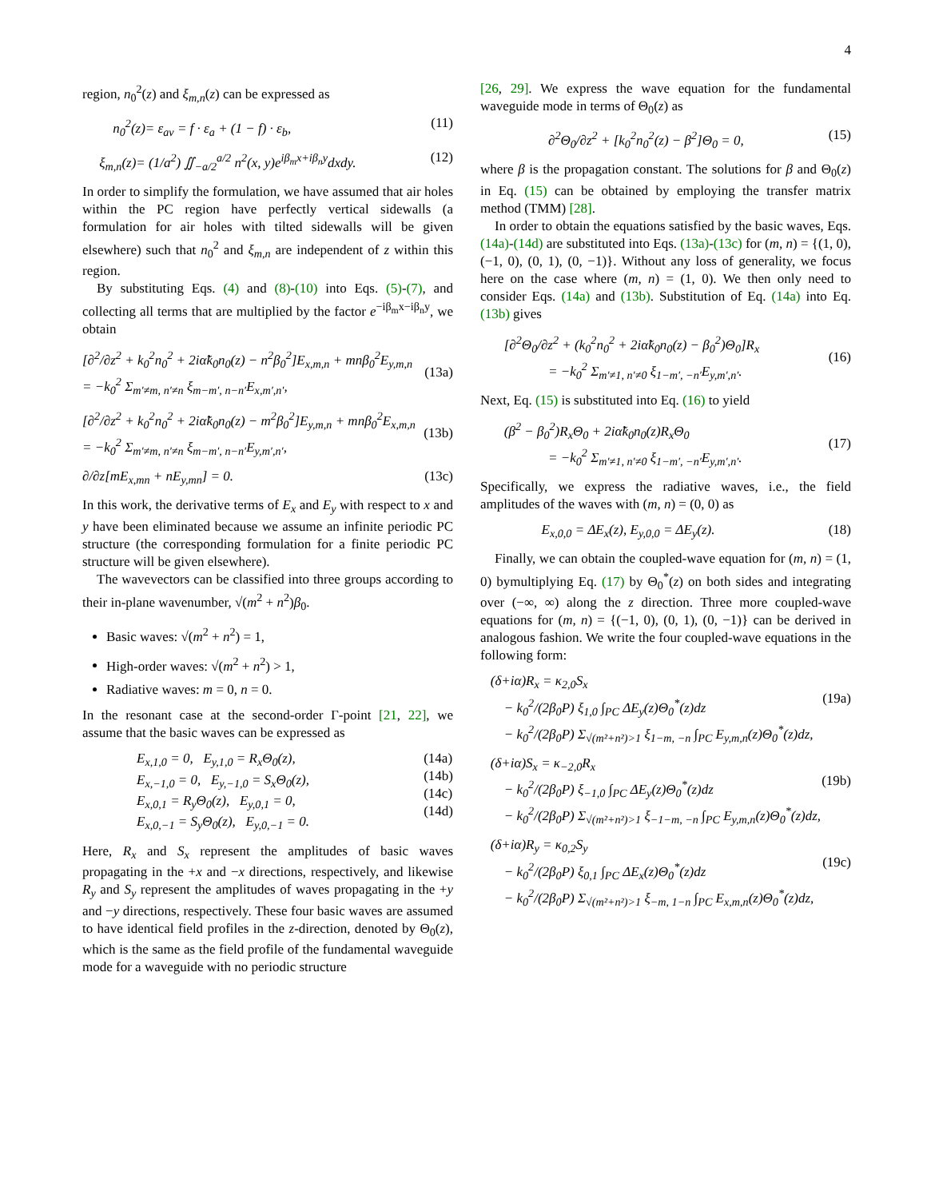4
region, n<sub>0</sub><sup>2</sup>(z) and ξ<sub>m,n</sub>(z) can be expressed as
n<sub>0</sub><sup>2</sup>(z)= ε<sub>av</sub> = f · ε<sub>a</sub> + (1 − f) · ε<sub>b</sub>, (11)
ξ<sub>m,n</sub>(z)= (1/a<sup>2</sup>) ∬<sub>−a/2</sub><sup>a/2</sup> n<sup>2</sup>(x, y)e<sup>iβ<sub>m</sub>x+iβ<sub>n</sub>y</sup>dxdy. (12)
In order to simplify the formulation, we have assumed that air holes within the PC region have perfectly vertical sidewalls (a formulation for air holes with tilted sidewalls will be given elsewhere) such that n<sub>0</sub><sup>2</sup> and ξ<sub>m,n</sub> are independent of z within this region.
By substituting Eqs. (4) and (8)-(10) into Eqs. (5)-(7), and collecting all terms that are multiplied by the factor e<sup>−iβ<sub>m</sub>x−iβ<sub>n</sub>y</sup>, we obtain
[∂<sup>2</sup>/∂z<sup>2</sup> + k<sub>0</sub><sup>2</sup>n<sub>0</sub><sup>2</sup> + 2iα̃k<sub>0</sub>n<sub>0</sub>(z) − n<sup>2</sup>β<sub>0</sub><sup>2</sup>]E<sub>x,m,n</sub> + mnβ<sub>0</sub><sup>2</sup>E<sub>y,m,n</sub>
= −k<sub>0</sub><sup>2</sup> Σ<sub>m′≠m, n′≠n</sub> ξ<sub>m−m′, n−n′</sub>E<sub>x,m′,n′</sub>,
(13a)
[∂<sup>2</sup>/∂z<sup>2</sup> + k<sub>0</sub><sup>2</sup>n<sub>0</sub><sup>2</sup> + 2iα̃k<sub>0</sub>n<sub>0</sub>(z) − m<sup>2</sup>β<sub>0</sub><sup>2</sup>]E<sub>y,m,n</sub> + mnβ<sub>0</sub><sup>2</sup>E<sub>x,m,n</sub>
= −k<sub>0</sub><sup>2</sup> Σ<sub>m′≠m, n′≠n</sub> ξ<sub>m−m′, n−n′</sub>E<sub>y,m′,n′</sub>,
(13b)
∂/∂z[mE<sub>x,mn</sub> + nE<sub>y,mn</sub>] = 0. (13c)
In this work, the derivative terms of E<sub>x</sub> and E<sub>y</sub> with respect to x and y have been eliminated because we assume an infinite periodic PC structure (the corresponding formulation for a finite periodic PC structure will be given elsewhere).
The wavevectors can be classified into three groups according to their in-plane wavenumber, √(m<sup>2</sup> + n<sup>2</sup>)β<sub>0</sub>.
Basic waves: √(m<sup>2</sup> + n<sup>2</sup>) = 1,
High-order waves: √(m<sup>2</sup> + n<sup>2</sup>) > 1,
Radiative waves: m = 0, n = 0.
In the resonant case at the second-order Γ-point [21, 22], we assume that the basic waves can be expressed as
E<sub>x,1,0</sub> = 0, E<sub>y,1,0</sub> = R<sub>x</sub>Θ<sub>0</sub>(z),
E<sub>x,−1,0</sub> = 0, E<sub>y,−1,0</sub> = S<sub>x</sub>Θ<sub>0</sub>(z),
E<sub>x,0,1</sub> = R<sub>y</sub>Θ<sub>0</sub>(z), E<sub>y,0,1</sub> = 0,
E<sub>x,0,−1</sub> = S<sub>y</sub>Θ<sub>0</sub>(z), E<sub>y,0,−1</sub> = 0. (14a)
(14b)
(14c)
(14d)
Here, R<sub>x</sub> and S<sub>x</sub> represent the amplitudes of basic waves propagating in the +x and −x directions, respectively, and likewise R<sub>y</sub> and S<sub>y</sub> represent the amplitudes of waves propagating in the +y and −y directions, respectively. These four basic waves are assumed to have identical field profiles in the z-direction, denoted by Θ<sub>0</sub>(z), which is the same as the field profile of the fundamental waveguide mode for a waveguide with no periodic structure
[26, 29]. We express the wave equation for the fundamental waveguide mode in terms of Θ<sub>0</sub>(z) as
∂<sup>2</sup>Θ<sub>0</sub>/∂z<sup>2</sup> + [k<sub>0</sub><sup>2</sup>n<sub>0</sub><sup>2</sup>(z) − β<sup>2</sup>]Θ<sub>0</sub> = 0, (15)
where β is the propagation constant. The solutions for β and Θ<sub>0</sub>(z) in Eq. (15) can be obtained by employing the transfer matrix method (TMM) [28].
In order to obtain the equations satisfied by the basic waves, Eqs. (14a)-(14d) are substituted into Eqs. (13a)-(13c) for (m, n) = {(1, 0), (−1, 0), (0, 1), (0, −1)}. Without any loss of generality, we focus here on the case where (m, n) = (1, 0). We then only need to consider Eqs. (14a) and (13b). Substitution of Eq. (14a) into Eq. (13b) gives
[∂<sup>2</sup>Θ<sub>0</sub>/∂z<sup>2</sup> + (k<sub>0</sub><sup>2</sup>n<sub>0</sub><sup>2</sup> + 2iα̃k<sub>0</sub>n<sub>0</sub>(z) − β<sub>0</sub><sup>2</sup>)Θ<sub>0</sub>]R<sub>x</sub>
= −k<sub>0</sub><sup>2</sup> Σ<sub>m′≠1, n′≠0</sub> ξ<sub>1−m′, −n′</sub>E<sub>y,m′,n′</sub>.
(16)
Next, Eq. (15) is substituted into Eq. (16) to yield
(β<sup>2</sup> − β<sub>0</sub><sup>2</sup>)R<sub>x</sub>Θ<sub>0</sub> + 2iα̃k<sub>0</sub>n<sub>0</sub>(z)R<sub>x</sub>Θ<sub>0</sub>
= −k<sub>0</sub><sup>2</sup> Σ<sub>m′≠1, n′≠0</sub> ξ<sub>1−m′, −n′</sub>E<sub>y,m′,n′</sub>.
(17)
Specifically, we express the radiative waves, i.e., the field amplitudes of the waves with (m, n) = (0, 0) as
E<sub>x,0,0</sub> = ΔE<sub>x</sub>(z), E<sub>y,0,0</sub> = ΔE<sub>y</sub>(z). (18)
Finally, we can obtain the coupled-wave equation for (m, n) = (1, 0) bymultiplying Eq. (17) by Θ<sub>0</sub><sup>*</sup>(z) on both sides and integrating over (−∞, ∞) along the z direction. Three more coupled-wave equations for (m, n) = {(−1, 0), (0, 1), (0, −1)} can be derived in analogous fashion. We write the four coupled-wave equations in the following form:
(δ+iα)R<sub>x</sub> = κ<sub>2,0</sub>S<sub>x</sub>
− k<sub>0</sub><sup>2</sup>/(2β<sub>0</sub>P) ξ<sub>1,0</sub> ∫<sub>PC</sub> ΔE<sub>y</sub>(z)Θ<sub>0</sub><sup>*</sup>(z)dz
− k<sub>0</sub><sup>2</sup>/(2β<sub>0</sub>P) Σ<sub>√(m²+n²)>1</sub> ξ<sub>1−m, −n</sub> ∫<sub>PC</sub> E<sub>y,m,n</sub>(z)Θ<sub>0</sub><sup>*</sup>(z)dz,
(19a)
(δ+iα)S<sub>x</sub> = κ<sub>−2,0</sub>R<sub>x</sub>
− k<sub>0</sub><sup>2</sup>/(2β<sub>0</sub>P) ξ<sub>−1,0</sub> ∫<sub>PC</sub> ΔE<sub>y</sub>(z)Θ<sub>0</sub><sup>*</sup>(z)dz
− k<sub>0</sub><sup>2</sup>/(2β<sub>0</sub>P) Σ<sub>√(m²+n²)>1</sub> ξ<sub>−1−m, −n</sub> ∫<sub>PC</sub> E<sub>y,m,n</sub>(z)Θ<sub>0</sub><sup>*</sup>(z)dz,
(19b)
(δ+iα)R<sub>y</sub> = κ<sub>0,2</sub>S<sub>y</sub>
− k<sub>0</sub><sup>2</sup>/(2β<sub>0</sub>P) ξ<sub>0,1</sub> ∫<sub>PC</sub> ΔE<sub>x</sub>(z)Θ<sub>0</sub><sup>*</sup>(z)dz
− k<sub>0</sub><sup>2</sup>/(2β<sub>0</sub>P) Σ<sub>√(m²+n²)>1</sub> ξ<sub>−m, 1−n</sub> ∫<sub>PC</sub> E<sub>x,m,n</sub>(z)Θ<sub>0</sub><sup>*</sup>(z)dz,
(19c)